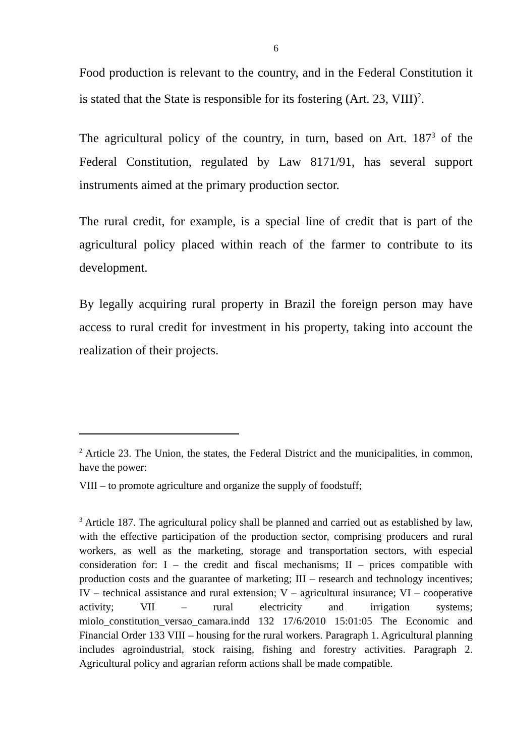6
Food production is relevant to the country, and in the Federal Constitution it is stated that the State is responsible for its fostering (Art. 23, VIII)<sup>2</sup>.
The agricultural policy of the country, in turn, based on Art. 187<sup>3</sup> of the Federal Constitution, regulated by Law 8171/91, has several support instruments aimed at the primary production sector.
The rural credit, for example, is a special line of credit that is part of the agricultural policy placed within reach of the farmer to contribute to its development.
By legally acquiring rural property in Brazil the foreign person may have access to rural credit for investment in his property, taking into account the realization of their projects.
<sup>2</sup> Article 23. The Union, the states, the Federal District and the municipalities, in common, have the power:
VIII – to promote agriculture and organize the supply of foodstuff;
<sup>3</sup> Article 187. The agricultural policy shall be planned and carried out as established by law, with the effective participation of the production sector, comprising producers and rural workers, as well as the marketing, storage and transportation sectors, with especial consideration for: I – the credit and fiscal mechanisms; II – prices compatible with production costs and the guarantee of marketing; III – research and technology incentives; IV – technical assistance and rural extension; V – agricultural insurance; VI – cooperative activity; VII – rural electricity and irrigation systems; miolo_constitution_versao_camara.indd 132 17/6/2010 15:01:05 The Economic and Financial Order 133 VIII – housing for the rural workers. Paragraph 1. Agricultural planning includes agroindustrial, stock raising, fishing and forestry activities. Paragraph 2. Agricultural policy and agrarian reform actions shall be made compatible.